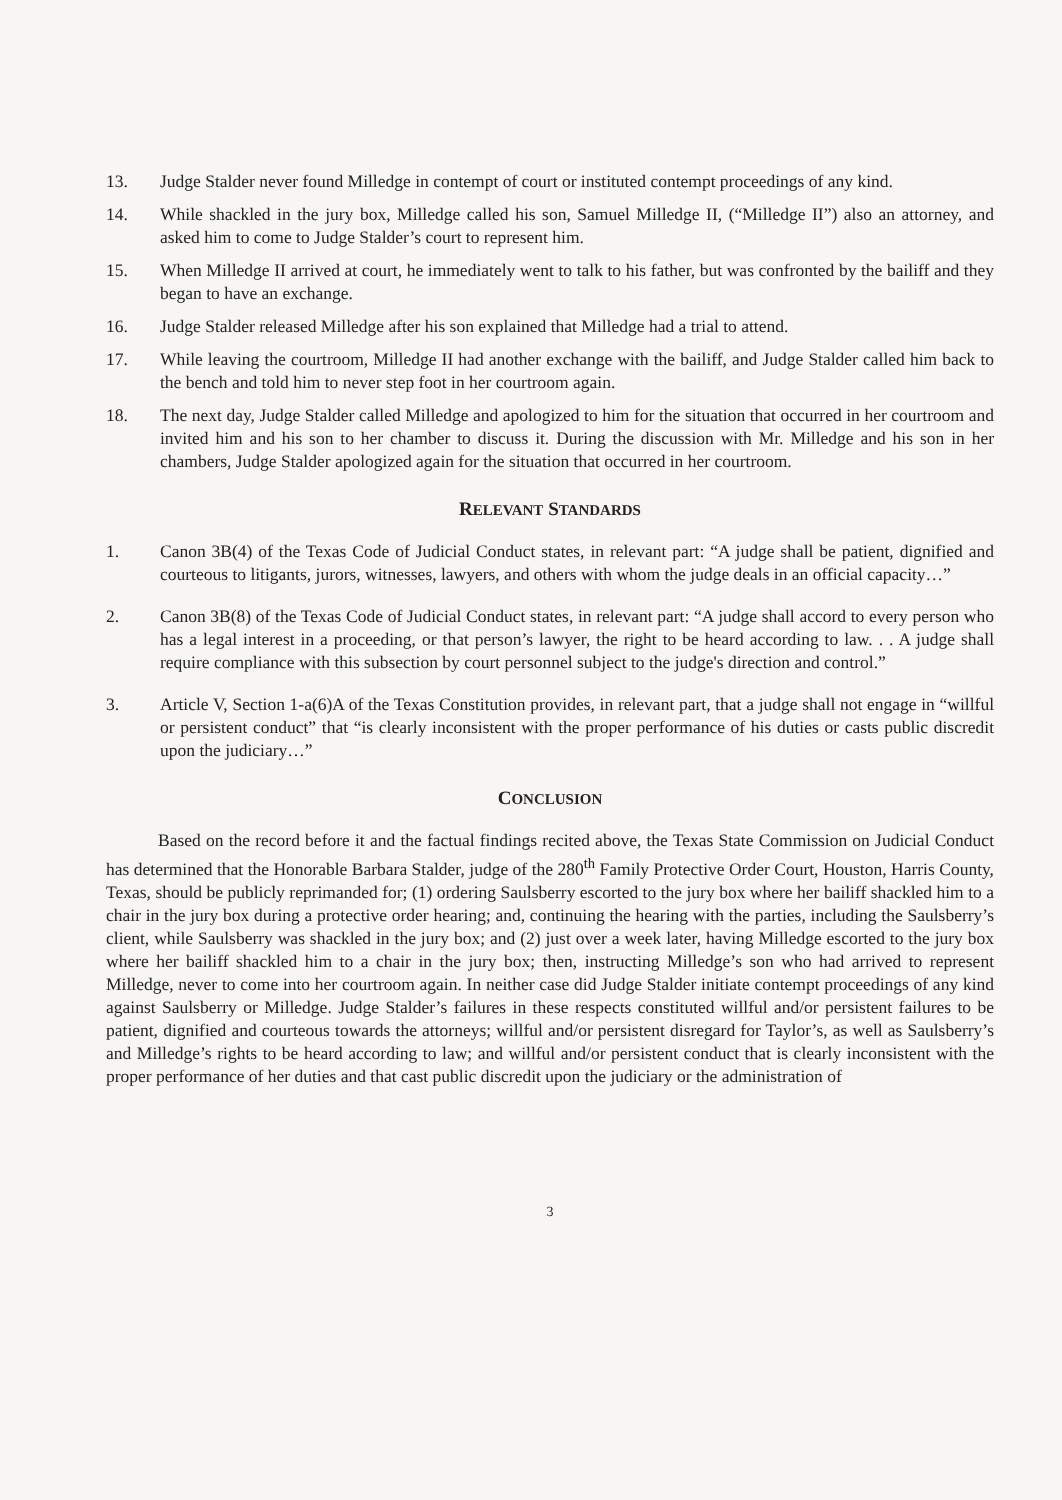13. Judge Stalder never found Milledge in contempt of court or instituted contempt proceedings of any kind.
14. While shackled in the jury box, Milledge called his son, Samuel Milledge II, (“Milledge II”) also an attorney, and asked him to come to Judge Stalder’s court to represent him.
15. When Milledge II arrived at court, he immediately went to talk to his father, but was confronted by the bailiff and they began to have an exchange.
16. Judge Stalder released Milledge after his son explained that Milledge had a trial to attend.
17. While leaving the courtroom, Milledge II had another exchange with the bailiff, and Judge Stalder called him back to the bench and told him to never step foot in her courtroom again.
18. The next day, Judge Stalder called Milledge and apologized to him for the situation that occurred in her courtroom and invited him and his son to her chamber to discuss it. During the discussion with Mr. Milledge and his son in her chambers, Judge Stalder apologized again for the situation that occurred in her courtroom.
RELEVANT STANDARDS
1. Canon 3B(4) of the Texas Code of Judicial Conduct states, in relevant part: “A judge shall be patient, dignified and courteous to litigants, jurors, witnesses, lawyers, and others with whom the judge deals in an official capacity…”
2. Canon 3B(8) of the Texas Code of Judicial Conduct states, in relevant part: “A judge shall accord to every person who has a legal interest in a proceeding, or that person’s lawyer, the right to be heard according to law. . . A judge shall require compliance with this subsection by court personnel subject to the judge's direction and control.”
3. Article V, Section 1-a(6)A of the Texas Constitution provides, in relevant part, that a judge shall not engage in “willful or persistent conduct” that “is clearly inconsistent with the proper performance of his duties or casts public discredit upon the judiciary…”
CONCLUSION
Based on the record before it and the factual findings recited above, the Texas State Commission on Judicial Conduct has determined that the Honorable Barbara Stalder, judge of the 280<sup>th</sup> Family Protective Order Court, Houston, Harris County, Texas, should be publicly reprimanded for; (1) ordering Saulsberry escorted to the jury box where her bailiff shackled him to a chair in the jury box during a protective order hearing; and, continuing the hearing with the parties, including the Saulsberry’s client, while Saulsberry was shackled in the jury box; and (2) just over a week later, having Milledge escorted to the jury box where her bailiff shackled him to a chair in the jury box; then, instructing Milledge’s son who had arrived to represent Milledge, never to come into her courtroom again. In neither case did Judge Stalder initiate contempt proceedings of any kind against Saulsberry or Milledge. Judge Stalder’s failures in these respects constituted willful and/or persistent failures to be patient, dignified and courteous towards the attorneys; willful and/or persistent disregard for Taylor’s, as well as Saulsberry’s and Milledge’s rights to be heard according to law; and willful and/or persistent conduct that is clearly inconsistent with the proper performance of her duties and that cast public discredit upon the judiciary or the administration of
3